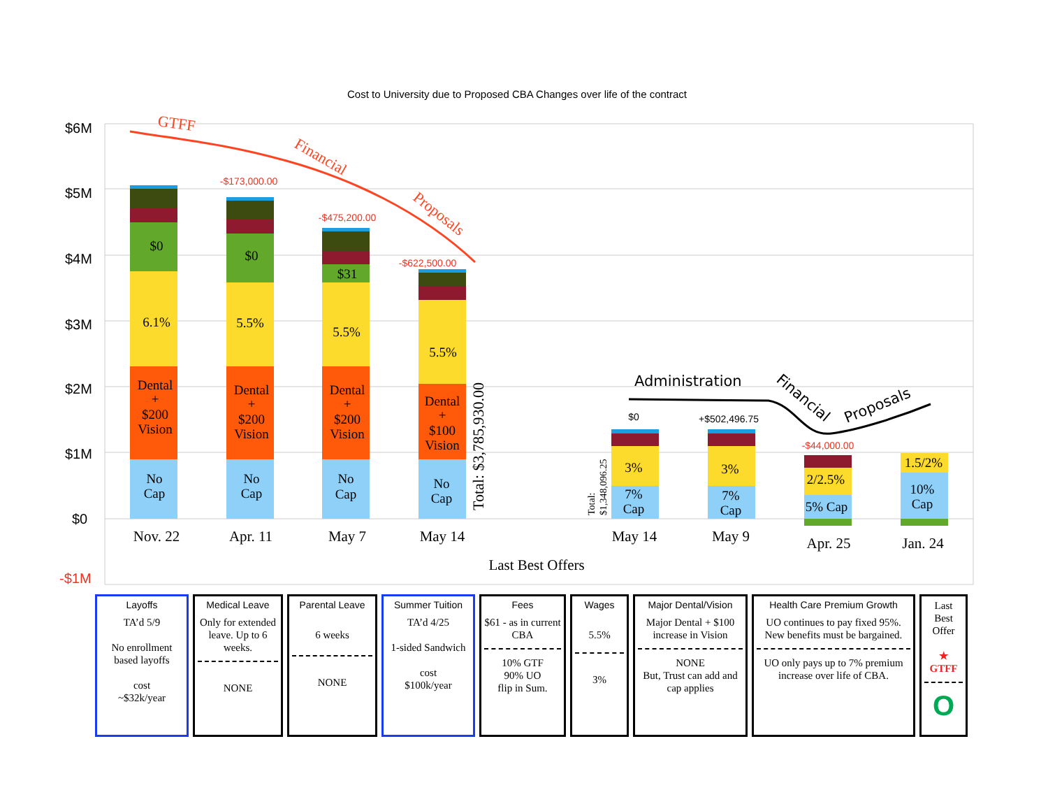Cost to University due to Proposed CBA Changes over life of the contract
$6M
$5M
$4M
$3M
$2M
$1M
$0
-$1M
$0
6.1%
Dental
+
$200
Vision
No
Cap
$0
5.5%
Dental
+
$200
Vision
No
Cap
$31
5.5%
Dental
+
$200
Vision
No
Cap
5.5%
Dental
+
$100
Vision
No
Cap
3%
7%
Cap
3%
7%
Cap
2/2.5%
5% Cap
1.5/2%
10%
Cap
Nov. 22
Apr. 11
May 7
May 14
May 14
May 9
Apr. 25
Jan. 24
Last Best Offers
-$173,000.00
-$475,200.00
-$622,500.00
$0
+$502,496.75
-$44,000.00
Total: $3,785,930.00
Total:
$1,348,096.25
GTFF
Financial
Proposals
Administration
Financial
Proposals
| Layoffs TA’d 5/9 No enrollment based layoffs cost ~$32k/year | Medical Leave Only for extended leave. Up to 6 weeks. NONE | Parental Leave 6 weeks NONE | Summer Tuition TA’d 4/25 1-sided Sandwich cost $100k/year | Fees $61 - as in current CBA 10% GTF 90% UO flip in Sum. | Wages 5.5% 3% | Major Dental/Vision Major Dental + $100 increase in Vision NONE But, Trust can add and cap applies | Health Care Premium Growth UO continues to pay fixed 95%. New benefits must be bargained. UO only pays up to 7% premium increase over life of CBA. | Last Best Offer ★ GTFF O |